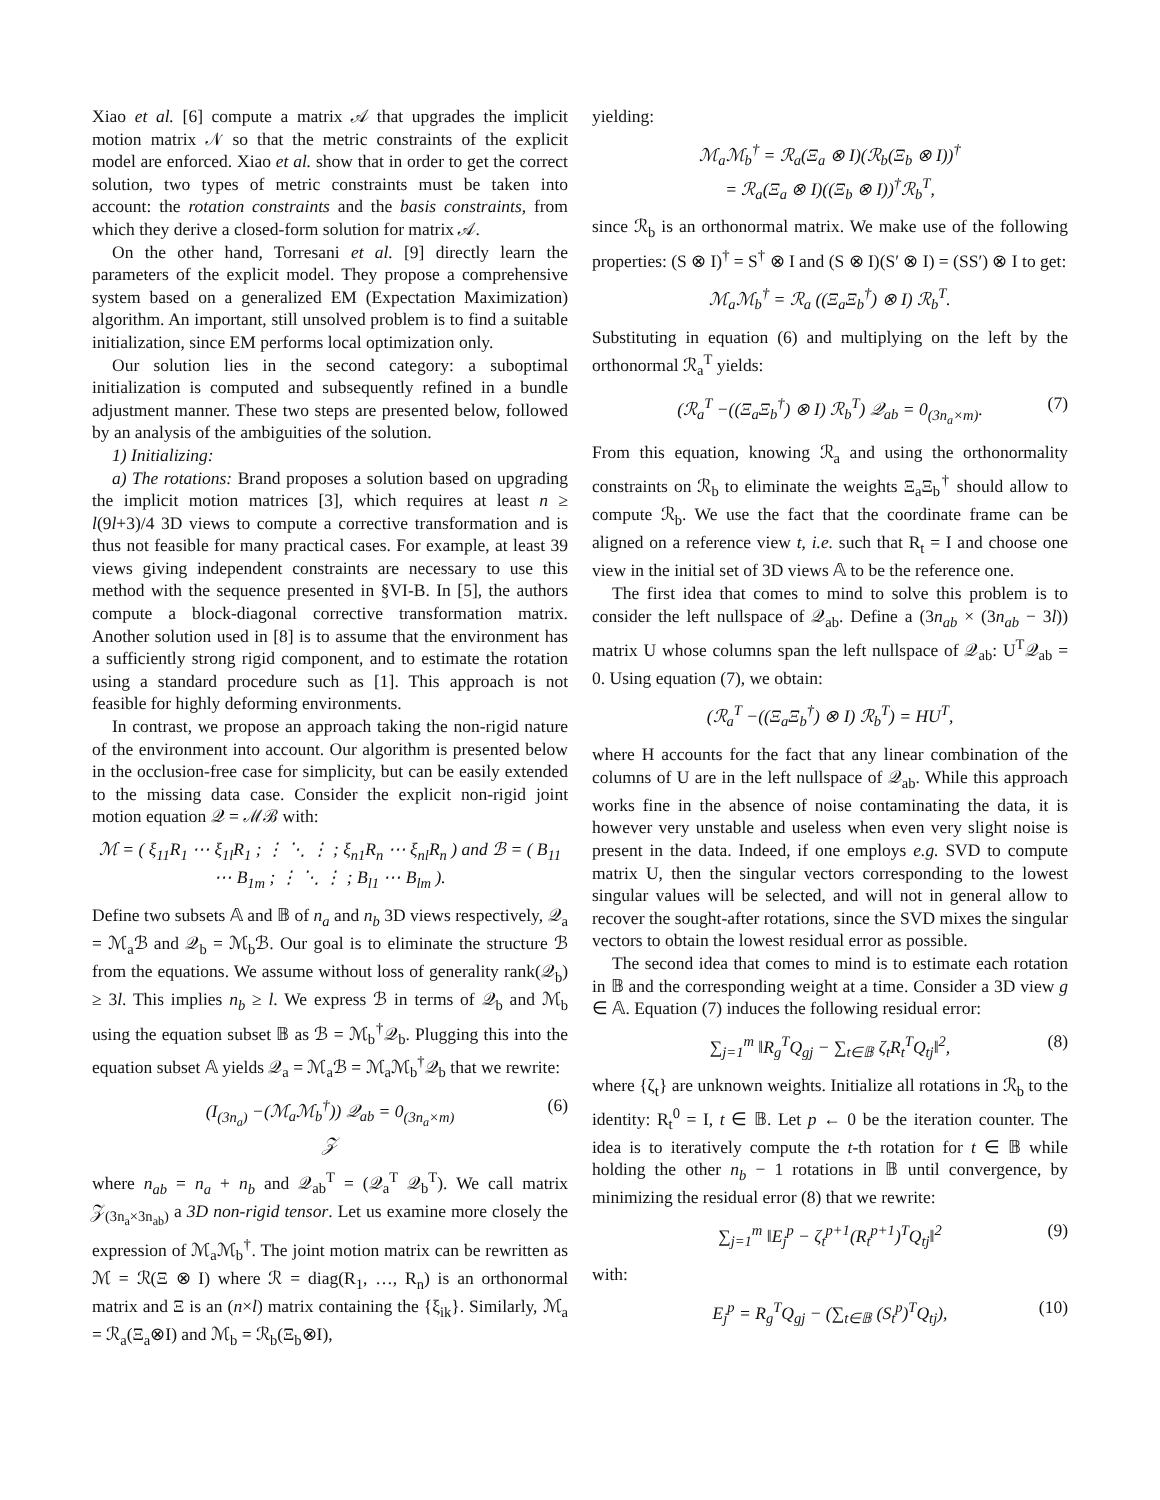Xiao et al. [6] compute a matrix 𝒜 that upgrades the implicit motion matrix 𝒩 so that the metric constraints of the explicit model are enforced. Xiao et al. show that in order to get the correct solution, two types of metric constraints must be taken into account: the rotation constraints and the basis constraints, from which they derive a closed-form solution for matrix 𝒜.
On the other hand, Torresani et al. [9] directly learn the parameters of the explicit model. They propose a comprehensive system based on a generalized EM (Expectation Maximization) algorithm. An important, still unsolved problem is to find a suitable initialization, since EM performs local optimization only.
Our solution lies in the second category: a suboptimal initialization is computed and subsequently refined in a bundle adjustment manner. These two steps are presented below, followed by an analysis of the ambiguities of the solution.
1) Initializing:
a) The rotations: Brand proposes a solution based on upgrading the implicit motion matrices [3], which requires at least n ≥ l(9l+3)/4 3D views to compute a corrective transformation and is thus not feasible for many practical cases. For example, at least 39 views giving independent constraints are necessary to use this method with the sequence presented in §VI-B. In [5], the authors compute a block-diagonal corrective transformation matrix. Another solution used in [8] is to assume that the environment has a sufficiently strong rigid component, and to estimate the rotation using a standard procedure such as [1]. This approach is not feasible for highly deforming environments.
In contrast, we propose an approach taking the non-rigid nature of the environment into account. Our algorithm is presented below in the occlusion-free case for simplicity, but can be easily extended to the missing data case. Consider the explicit non-rigid joint motion equation 𝒬 = ℳℬ with:
ℳ = ( ξ<sub>11</sub>R<sub>1</sub> ⋯ ξ<sub>1l</sub>R<sub>1</sub> ; ⋮ ⋱ ⋮ ; ξ<sub>n1</sub>R<sub>n</sub> ⋯ ξ<sub>nl</sub>R<sub>n</sub> ) and ℬ = ( B<sub>11</sub> ⋯ B<sub>1m</sub> ; ⋮ ⋱ ⋮ ; B<sub>l1</sub> ⋯ B<sub>lm</sub> ).
Define two subsets 𝔸 and 𝔹 of n<sub>a</sub> and n<sub>b</sub> 3D views respectively, 𝒬<sub>a</sub> = ℳ<sub>a</sub>ℬ and 𝒬<sub>b</sub> = ℳ<sub>b</sub>ℬ. Our goal is to eliminate the structure ℬ from the equations. We assume without loss of generality rank(𝒬<sub>b</sub>) ≥ 3l. This implies n<sub>b</sub> ≥ l. We express ℬ in terms of 𝒬<sub>b</sub> and ℳ<sub>b</sub> using the equation subset 𝔹 as ℬ = ℳ<sub>b</sub><sup>†</sup>𝒬<sub>b</sub>. Plugging this into the equation subset 𝔸 yields 𝒬<sub>a</sub> = ℳ<sub>a</sub>ℬ = ℳ<sub>a</sub>ℳ<sub>b</sub><sup>†</sup>𝒬<sub>b</sub> that we rewrite:
(I<sub>(3n<sub>a</sub>)</sub> −(ℳ<sub>a</sub>ℳ<sub>b</sub><sup>†</sup>)) 𝒬<sub>ab</sub> = 0<sub>(3n<sub>a</sub>×m)</sub>
𝒵
(6)
where n<sub>ab</sub> = n<sub>a</sub> + n<sub>b</sub> and 𝒬<sub>ab</sub><sup>T</sup> = (𝒬<sub>a</sub><sup>T</sup> 𝒬<sub>b</sub><sup>T</sup>). We call matrix 𝒵<sub>(3n<sub>a</sub>×3n<sub>ab</sub>)</sub> a 3D non-rigid tensor. Let us examine more closely the expression of ℳ<sub>a</sub>ℳ<sub>b</sub><sup>†</sup>. The joint motion matrix can be rewritten as ℳ = ℛ(Ξ ⊗ I) where ℛ = diag(R<sub>1</sub>, …, R<sub>n</sub>) is an orthonormal matrix and Ξ is an (n×l) matrix containing the {ξ<sub>ik</sub>}. Similarly, ℳ<sub>a</sub> = ℛ<sub>a</sub>(Ξ<sub>a</sub>⊗I) and ℳ<sub>b</sub> = ℛ<sub>b</sub>(Ξ<sub>b</sub>⊗I),
yielding:
ℳ<sub>a</sub>ℳ<sub>b</sub><sup>†</sup> = ℛ<sub>a</sub>(Ξ<sub>a</sub> ⊗ I)(ℛ<sub>b</sub>(Ξ<sub>b</sub> ⊗ I))<sup>†</sup>
= ℛ<sub>a</sub>(Ξ<sub>a</sub> ⊗ I)((Ξ<sub>b</sub> ⊗ I))<sup>†</sup>ℛ<sub>b</sub><sup>T</sup>,
since ℛ<sub>b</sub> is an orthonormal matrix. We make use of the following properties: (S ⊗ I)<sup>†</sup> = S<sup>†</sup> ⊗ I and (S ⊗ I)(S′ ⊗ I) = (SS′) ⊗ I to get:
ℳ<sub>a</sub>ℳ<sub>b</sub><sup>†</sup> = ℛ<sub>a</sub> ((Ξ<sub>a</sub>Ξ<sub>b</sub><sup>†</sup>) ⊗ I) ℛ<sub>b</sub><sup>T</sup>.
Substituting in equation (6) and multiplying on the left by the orthonormal ℛ<sub>a</sub><sup>T</sup> yields:
(ℛ<sub>a</sub><sup>T</sup> −((Ξ<sub>a</sub>Ξ<sub>b</sub><sup>†</sup>) ⊗ I) ℛ<sub>b</sub><sup>T</sup>) 𝒬<sub>ab</sub> = 0<sub>(3n<sub>a</sub>×m)</sub>. (7)
From this equation, knowing ℛ<sub>a</sub> and using the orthonormality constraints on ℛ<sub>b</sub> to eliminate the weights Ξ<sub>a</sub>Ξ<sub>b</sub><sup>†</sup> should allow to compute ℛ<sub>b</sub>. We use the fact that the coordinate frame can be aligned on a reference view t, i.e. such that R<sub>t</sub> = I and choose one view in the initial set of 3D views 𝔸 to be the reference one.
The first idea that comes to mind to solve this problem is to consider the left nullspace of 𝒬<sub>ab</sub>. Define a (3n<sub>ab</sub> × (3n<sub>ab</sub> − 3l)) matrix U whose columns span the left nullspace of 𝒬<sub>ab</sub>: U<sup>T</sup>𝒬<sub>ab</sub> = 0. Using equation (7), we obtain:
(ℛ<sub>a</sub><sup>T</sup> −((Ξ<sub>a</sub>Ξ<sub>b</sub><sup>†</sup>) ⊗ I) ℛ<sub>b</sub><sup>T</sup>) = HU<sup>T</sup>,
where H accounts for the fact that any linear combination of the columns of U are in the left nullspace of 𝒬<sub>ab</sub>. While this approach works fine in the absence of noise contaminating the data, it is however very unstable and useless when even very slight noise is present in the data. Indeed, if one employs e.g. SVD to compute matrix U, then the singular vectors corresponding to the lowest singular values will be selected, and will not in general allow to recover the sought-after rotations, since the SVD mixes the singular vectors to obtain the lowest residual error as possible.
The second idea that comes to mind is to estimate each rotation in 𝔹 and the corresponding weight at a time. Consider a 3D view g ∈ 𝔸. Equation (7) induces the following residual error:
∑<sub>j=1</sub><sup>m</sup> ‖R<sub>g</sub><sup>T</sup>Q<sub>gj</sub> − ∑<sub>t∈𝔹</sub> ζ<sub>t</sub>R<sub>t</sub><sup>T</sup>Q<sub>tj</sub>‖<sup>2</sup>, (8)
where {ζ<sub>t</sub>} are unknown weights. Initialize all rotations in ℛ<sub>b</sub> to the identity: R<sub>t</sub><sup>0</sup> = I, t ∈ 𝔹. Let p ← 0 be the iteration counter. The idea is to iteratively compute the t-th rotation for t ∈ 𝔹 while holding the other n<sub>b</sub> − 1 rotations in 𝔹 until convergence, by minimizing the residual error (8) that we rewrite:
∑<sub>j=1</sub><sup>m</sup> ‖E<sub>j</sub><sup>p</sup> − ζ<sub>t</sub><sup>p+1</sup>(R<sub>t</sub><sup>p+1</sup>)<sup>T</sup>Q<sub>tj</sub>‖<sup>2</sup> (9)
with:
E<sub>j</sub><sup>p</sup> = R<sub>g</sub><sup>T</sup>Q<sub>gj</sub> − (∑<sub>t∈𝔹</sub> (S<sub>t</sub><sup>p</sup>)<sup>T</sup>Q<sub>tj</sub>), (10)